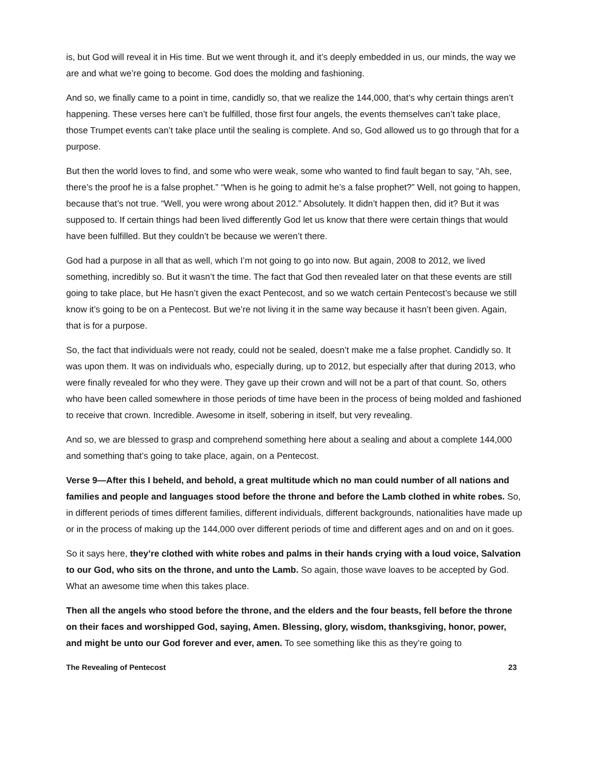is, but God will reveal it in His time. But we went through it, and it’s deeply embedded in us, our minds, the way we are and what we’re going to become. God does the molding and fashioning.
And so, we finally came to a point in time, candidly so, that we realize the 144,000, that’s why certain things aren’t happening. These verses here can’t be fulfilled, those first four angels, the events themselves can’t take place, those Trumpet events can’t take place until the sealing is complete. And so, God allowed us to go through that for a purpose.
But then the world loves to find, and some who were weak, some who wanted to find fault began to say, “Ah, see, there’s the proof he is a false prophet.” “When is he going to admit he’s a false prophet?” Well, not going to happen, because that’s not true. “Well, you were wrong about 2012.” Absolutely. It didn’t happen then, did it? But it was supposed to. If certain things had been lived differently God let us know that there were certain things that would have been fulfilled. But they couldn’t be because we weren’t there.
God had a purpose in all that as well, which I’m not going to go into now. But again, 2008 to 2012, we lived something, incredibly so. But it wasn’t the time. The fact that God then revealed later on that these events are still going to take place, but He hasn’t given the exact Pentecost, and so we watch certain Pentecost’s because we still know it’s going to be on a Pentecost. But we’re not living it in the same way because it hasn’t been given. Again, that is for a purpose.
So, the fact that individuals were not ready, could not be sealed, doesn’t make me a false prophet. Candidly so. It was upon them. It was on individuals who, especially during, up to 2012, but especially after that during 2013, who were finally revealed for who they were. They gave up their crown and will not be a part of that count. So, others who have been called somewhere in those periods of time have been in the process of being molded and fashioned to receive that crown. Incredible. Awesome in itself, sobering in itself, but very revealing.
And so, we are blessed to grasp and comprehend something here about a sealing and about a complete 144,000 and something that’s going to take place, again, on a Pentecost.
Verse 9—After this I beheld, and behold, a great multitude which no man could number of all nations and families and people and languages stood before the throne and before the Lamb clothed in white robes. So, in different periods of times different families, different individuals, different backgrounds, nationalities have made up or in the process of making up the 144,000 over different periods of time and different ages and on and on it goes.
So it says here, they’re clothed with white robes and palms in their hands crying with a loud voice, Salvation to our God, who sits on the throne, and unto the Lamb. So again, those wave loaves to be accepted by God. What an awesome time when this takes place.
Then all the angels who stood before the throne, and the elders and the four beasts, fell before the throne on their faces and worshipped God, saying, Amen. Blessing, glory, wisdom, thanksgiving, honor, power, and might be unto our God forever and ever, amen. To see something like this as they’re going to
The Revealing of Pentecost 23